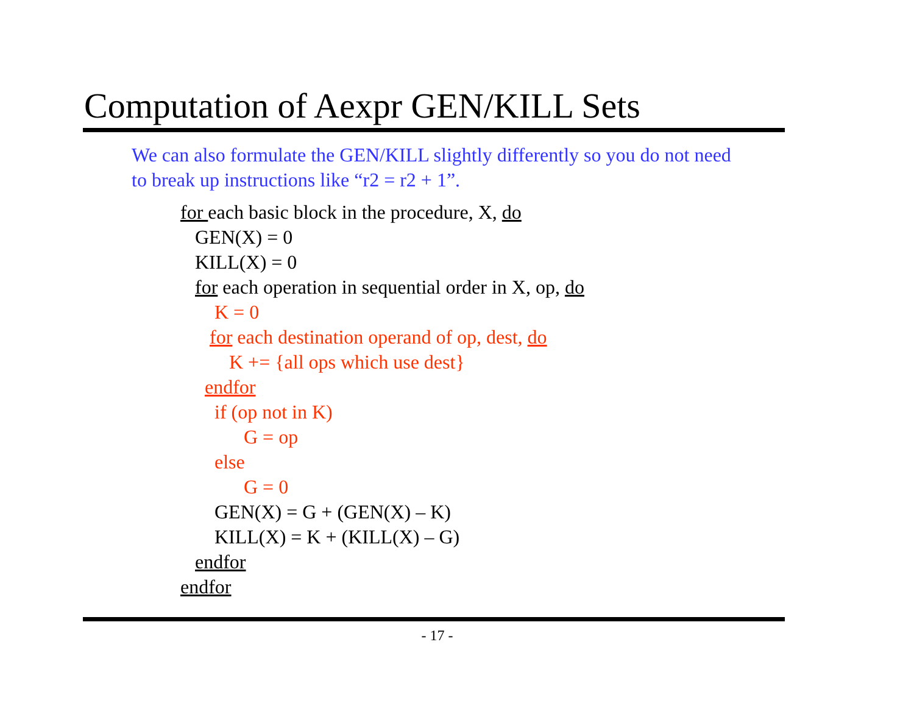Computation of Aexpr GEN/KILL Sets
We can also formulate the GEN/KILL slightly differently so you do not need to break up instructions like “r2 = r2 + 1”.
for each basic block in the procedure, X, do
GEN(X) = 0
KILL(X) = 0
for each operation in sequential order in X, op, do
K = 0
for each destination operand of op, dest, do
K += {all ops which use dest}
endfor
if (op not in K)
G = op
else
G = 0
GEN(X) = G + (GEN(X) – K)
KILL(X) = K + (KILL(X) – G)
endfor
endfor
- 17 -